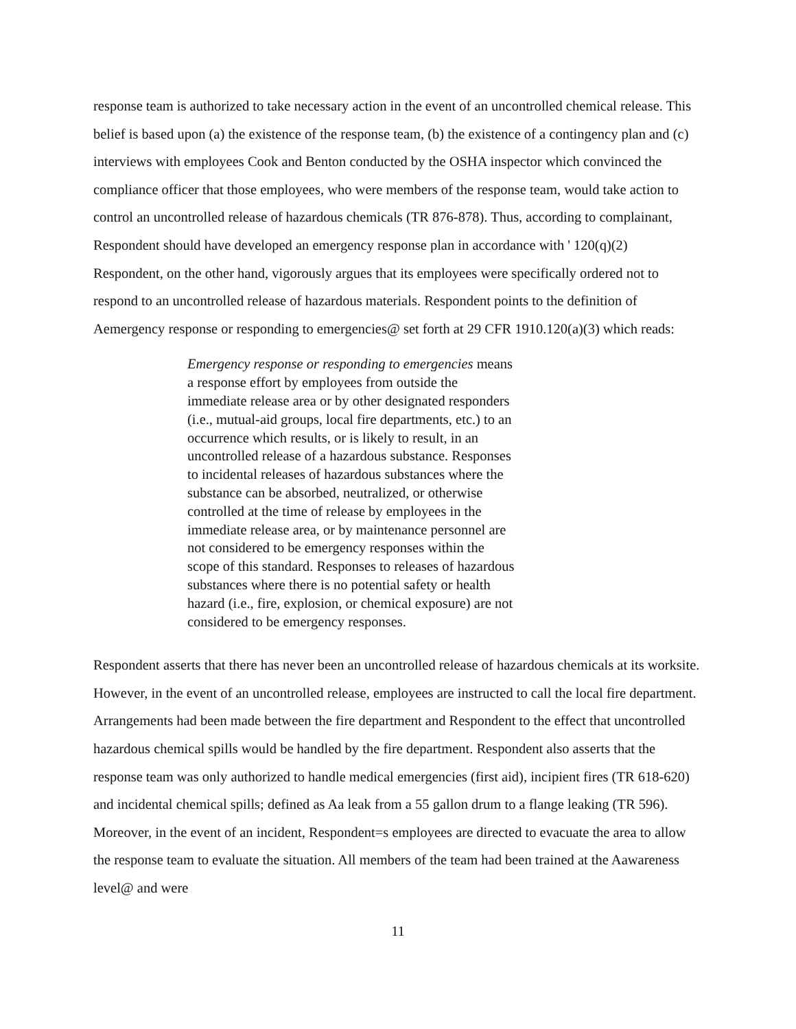response team is authorized to take necessary action in the event of an uncontrolled chemical release. This belief is based upon (a) the existence of the response team, (b) the existence of a contingency plan and (c) interviews with employees Cook and Benton conducted by the OSHA inspector which convinced the compliance officer that those employees, who were members of the response team, would take action to control an uncontrolled release of hazardous chemicals (TR 876-878). Thus, according to complainant, Respondent should have developed an emergency response plan in accordance with ' 120(q)(2)
Respondent, on the other hand, vigorously argues that its employees were specifically ordered not to respond to an uncontrolled release of hazardous materials. Respondent points to the definition of Aemergency response or responding to emergencies@ set forth at 29 CFR 1910.120(a)(3) which reads:
Emergency response or responding to emergencies means a response effort by employees from outside the immediate release area or by other designated responders (i.e., mutual-aid groups, local fire departments, etc.) to an occurrence which results, or is likely to result, in an uncontrolled release of a hazardous substance. Responses to incidental releases of hazardous substances where the substance can be absorbed, neutralized, or otherwise controlled at the time of release by employees in the immediate release area, or by maintenance personnel are not considered to be emergency responses within the scope of this standard. Responses to releases of hazardous substances where there is no potential safety or health hazard (i.e., fire, explosion, or chemical exposure) are not considered to be emergency responses.
Respondent asserts that there has never been an uncontrolled release of hazardous chemicals at its worksite. However, in the event of an uncontrolled release, employees are instructed to call the local fire department. Arrangements had been made between the fire department and Respondent to the effect that uncontrolled hazardous chemical spills would be handled by the fire department. Respondent also asserts that the response team was only authorized to handle medical emergencies (first aid), incipient fires (TR 618-620) and incidental chemical spills; defined as Aa leak from a 55 gallon drum to a flange leaking (TR 596). Moreover, in the event of an incident, Respondent=s employees are directed to evacuate the area to allow the response team to evaluate the situation. All members of the team had been trained at the Aawareness level@ and were
11